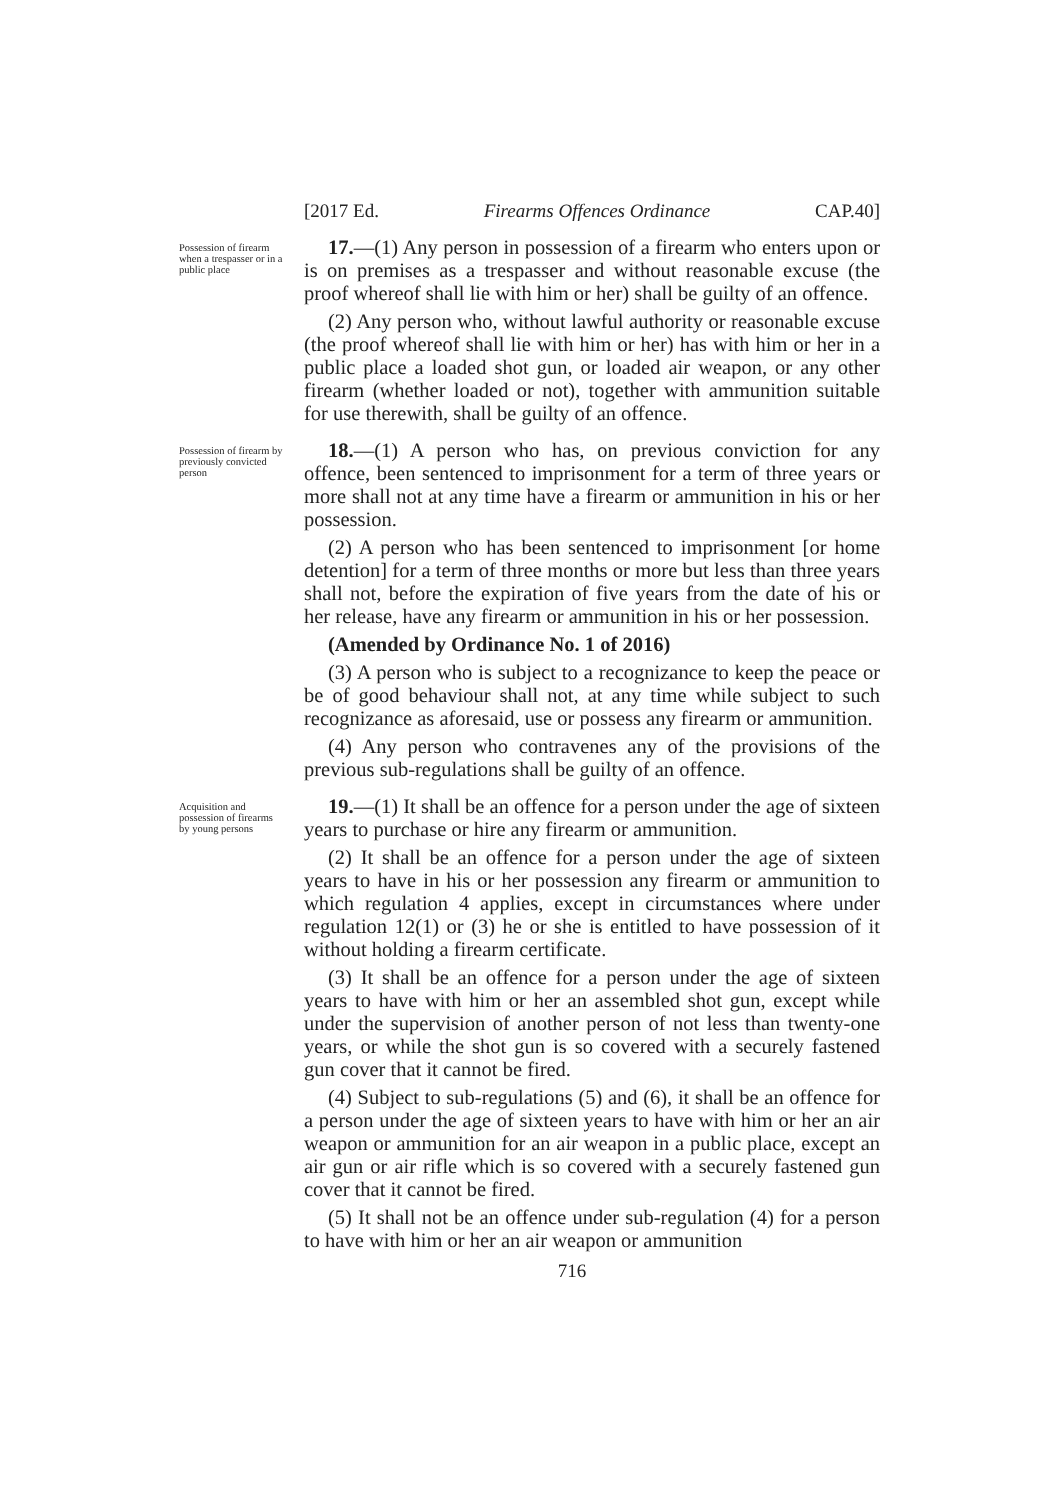[2017 Ed. Firearms Offences Ordinance CAP.40]
Possession of firearm when a trespasser or in a public place
17.—(1) Any person in possession of a firearm who enters upon or is on premises as a trespasser and without reasonable excuse (the proof whereof shall lie with him or her) shall be guilty of an offence.
(2) Any person who, without lawful authority or reasonable excuse (the proof whereof shall lie with him or her) has with him or her in a public place a loaded shot gun, or loaded air weapon, or any other firearm (whether loaded or not), together with ammunition suitable for use therewith, shall be guilty of an offence.
Possession of firearm by previously convicted person
18.—(1) A person who has, on previous conviction for any offence, been sentenced to imprisonment for a term of three years or more shall not at any time have a firearm or ammunition in his or her possession.
(2) A person who has been sentenced to imprisonment [or home detention] for a term of three months or more but less than three years shall not, before the expiration of five years from the date of his or her release, have any firearm or ammunition in his or her possession.
(Amended by Ordinance No. 1 of 2016)
(3) A person who is subject to a recognizance to keep the peace or be of good behaviour shall not, at any time while subject to such recognizance as aforesaid, use or possess any firearm or ammunition.
(4) Any person who contravenes any of the provisions of the previous sub-regulations shall be guilty of an offence.
Acquisition and possession of firearms by young persons
19.—(1) It shall be an offence for a person under the age of sixteen years to purchase or hire any firearm or ammunition.
(2) It shall be an offence for a person under the age of sixteen years to have in his or her possession any firearm or ammunition to which regulation 4 applies, except in circumstances where under regulation 12(1) or (3) he or she is entitled to have possession of it without holding a firearm certificate.
(3) It shall be an offence for a person under the age of sixteen years to have with him or her an assembled shot gun, except while under the supervision of another person of not less than twenty-one years, or while the shot gun is so covered with a securely fastened gun cover that it cannot be fired.
(4) Subject to sub-regulations (5) and (6), it shall be an offence for a person under the age of sixteen years to have with him or her an air weapon or ammunition for an air weapon in a public place, except an air gun or air rifle which is so covered with a securely fastened gun cover that it cannot be fired.
(5) It shall not be an offence under sub-regulation (4) for a person to have with him or her an air weapon or ammunition
716